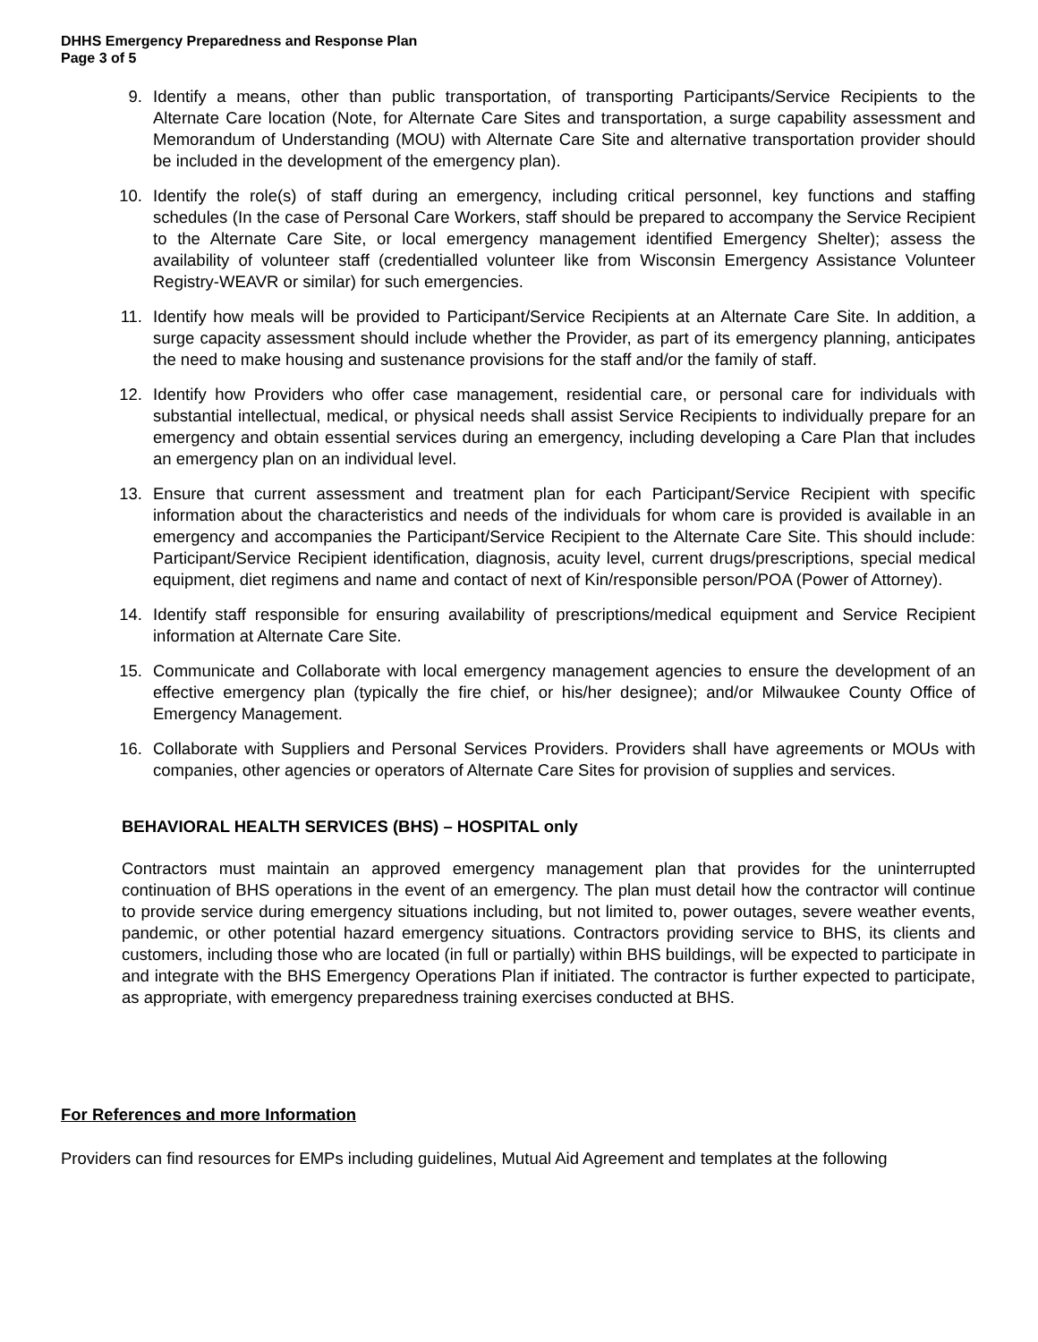DHHS Emergency Preparedness and Response Plan
Page 3 of 5
9. Identify a means, other than public transportation, of transporting Participants/Service Recipients to the Alternate Care location (Note, for Alternate Care Sites and transportation, a surge capability assessment and Memorandum of Understanding (MOU) with Alternate Care Site and alternative transportation provider should be included in the development of the emergency plan).
10. Identify the role(s) of staff during an emergency, including critical personnel, key functions and staffing schedules (In the case of Personal Care Workers, staff should be prepared to accompany the Service Recipient to the Alternate Care Site, or local emergency management identified Emergency Shelter); assess the availability of volunteer staff (credentialled volunteer like from Wisconsin Emergency Assistance Volunteer Registry-WEAVR or similar) for such emergencies.
11. Identify how meals will be provided to Participant/Service Recipients at an Alternate Care Site. In addition, a surge capacity assessment should include whether the Provider, as part of its emergency planning, anticipates the need to make housing and sustenance provisions for the staff and/or the family of staff.
12. Identify how Providers who offer case management, residential care, or personal care for individuals with substantial intellectual, medical, or physical needs shall assist Service Recipients to individually prepare for an emergency and obtain essential services during an emergency, including developing a Care Plan that includes an emergency plan on an individual level.
13. Ensure that current assessment and treatment plan for each Participant/Service Recipient with specific information about the characteristics and needs of the individuals for whom care is provided is available in an emergency and accompanies the Participant/Service Recipient to the Alternate Care Site. This should include: Participant/Service Recipient identification, diagnosis, acuity level, current drugs/prescriptions, special medical equipment, diet regimens and name and contact of next of Kin/responsible person/POA (Power of Attorney).
14. Identify staff responsible for ensuring availability of prescriptions/medical equipment and Service Recipient information at Alternate Care Site.
15. Communicate and Collaborate with local emergency management agencies to ensure the development of an effective emergency plan (typically the fire chief, or his/her designee); and/or Milwaukee County Office of Emergency Management.
16. Collaborate with Suppliers and Personal Services Providers. Providers shall have agreements or MOUs with companies, other agencies or operators of Alternate Care Sites for provision of supplies and services.
BEHAVIORAL HEALTH SERVICES (BHS) – HOSPITAL only
Contractors must maintain an approved emergency management plan that provides for the uninterrupted continuation of BHS operations in the event of an emergency. The plan must detail how the contractor will continue to provide service during emergency situations including, but not limited to, power outages, severe weather events, pandemic, or other potential hazard emergency situations. Contractors providing service to BHS, its clients and customers, including those who are located (in full or partially) within BHS buildings, will be expected to participate in and integrate with the BHS Emergency Operations Plan if initiated. The contractor is further expected to participate, as appropriate, with emergency preparedness training exercises conducted at BHS.
For References and more Information
Providers can find resources for EMPs including guidelines, Mutual Aid Agreement and templates at the following